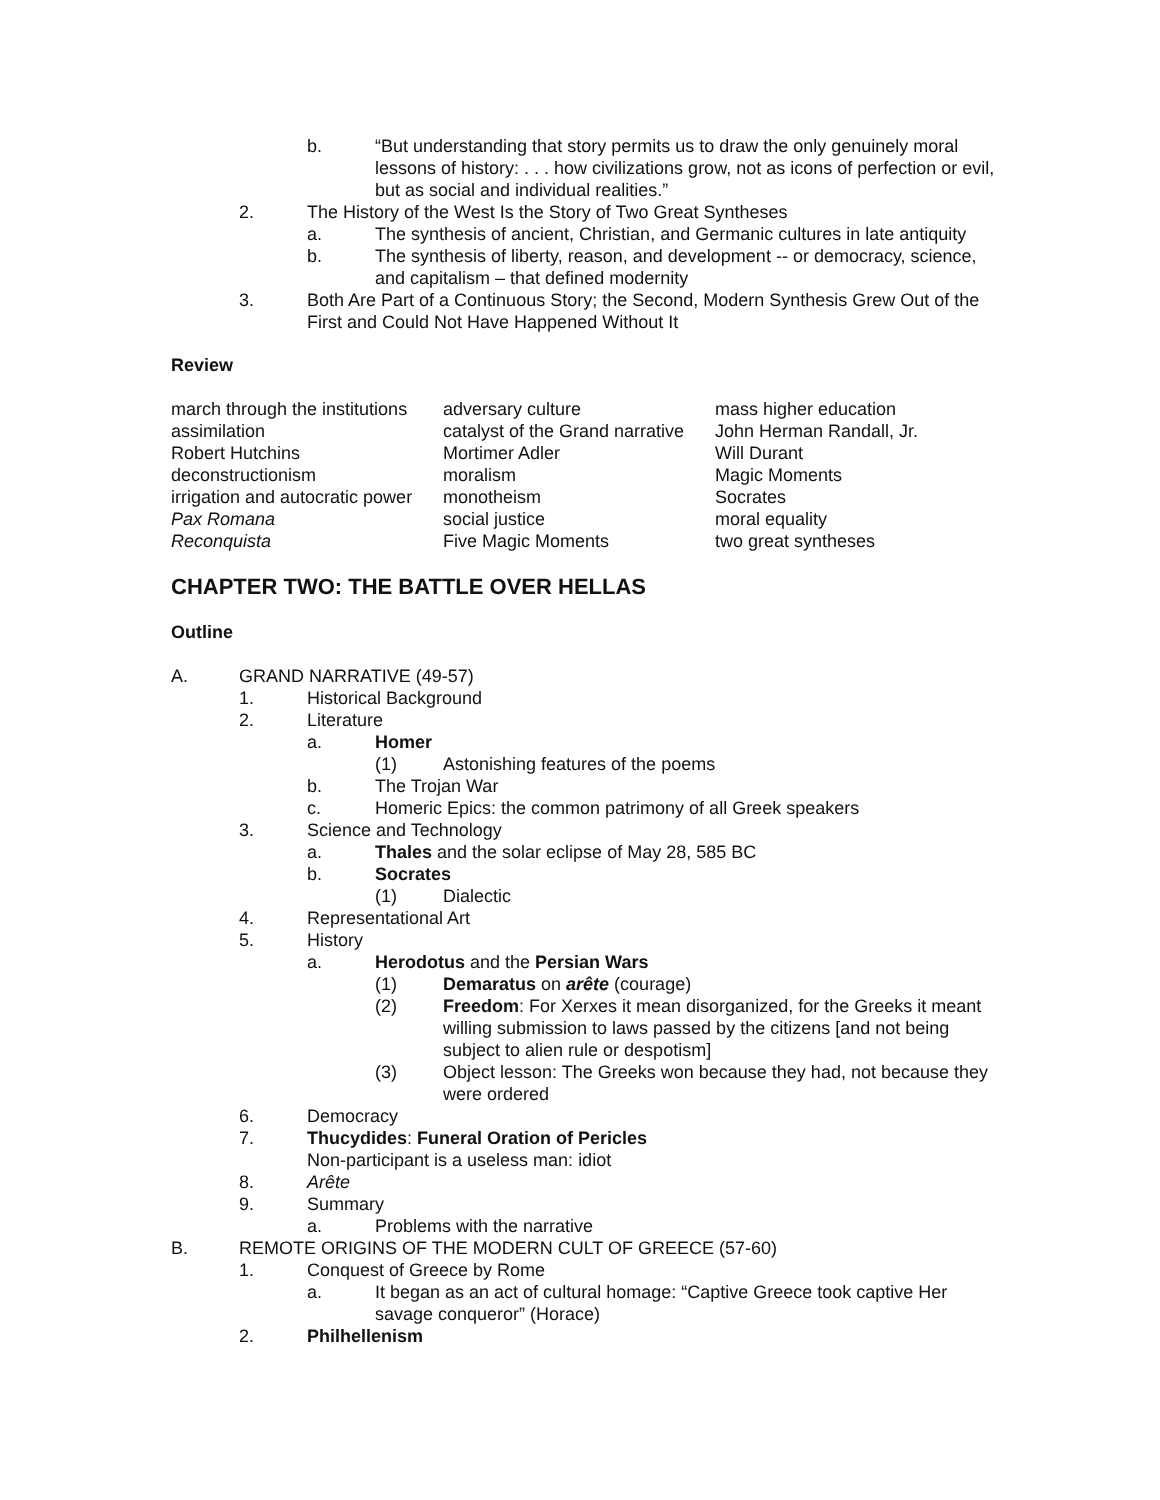b. “But understanding that story permits us to draw the only genuinely moral lessons of history: . . . how civilizations grow, not as icons of perfection or evil, but as social and individual realities.”
2. The History of the West Is the Story of Two Great Syntheses
a. The synthesis of ancient, Christian, and Germanic cultures in late antiquity
b. The synthesis of liberty, reason, and development -- or democracy, science, and capitalism – that defined modernity
3. Both Are Part of a Continuous Story; the Second, Modern Synthesis Grew Out of the First and Could Not Have Happened Without It
Review
| march through the institutions | adversary culture | mass higher education |
| assimilation | catalyst of the Grand narrative | John Herman Randall, Jr. |
| Robert Hutchins | Mortimer Adler | Will Durant |
| deconstructionism | moralism | Magic Moments |
| irrigation and autocratic power | monotheism | Socrates |
| Pax Romana | social justice | moral equality |
| Reconquista | Five Magic Moments | two great syntheses |
CHAPTER TWO: THE BATTLE OVER HELLAS
Outline
A. GRAND NARRATIVE (49-57)
1. Historical Background
2. Literature
a. Homer
(1) Astonishing features of the poems
b. The Trojan War
c. Homeric Epics: the common patrimony of all Greek speakers
3. Science and Technology
a. Thales and the solar eclipse of May 28, 585 BC
b. Socrates
(1) Dialectic
4. Representational Art
5. History
a. Herodotus and the Persian Wars
(1) Demaratus on arête (courage)
(2) Freedom: For Xerxes it mean disorganized, for the Greeks it meant willing submission to laws passed by the citizens [and not being subject to alien rule or despotism]
(3) Object lesson: The Greeks won because they had, not because they were ordered
6. Democracy
7. Thucydides: Funeral Oration of Pericles
Non-participant is a useless man: idiot
8. Arête
9. Summary
a. Problems with the narrative
B. REMOTE ORIGINS OF THE MODERN CULT OF GREECE (57-60)
1. Conquest of Greece by Rome
a. It began as an act of cultural homage: “Captive Greece took captive Her savage conqueror” (Horace)
2. Philhellenism